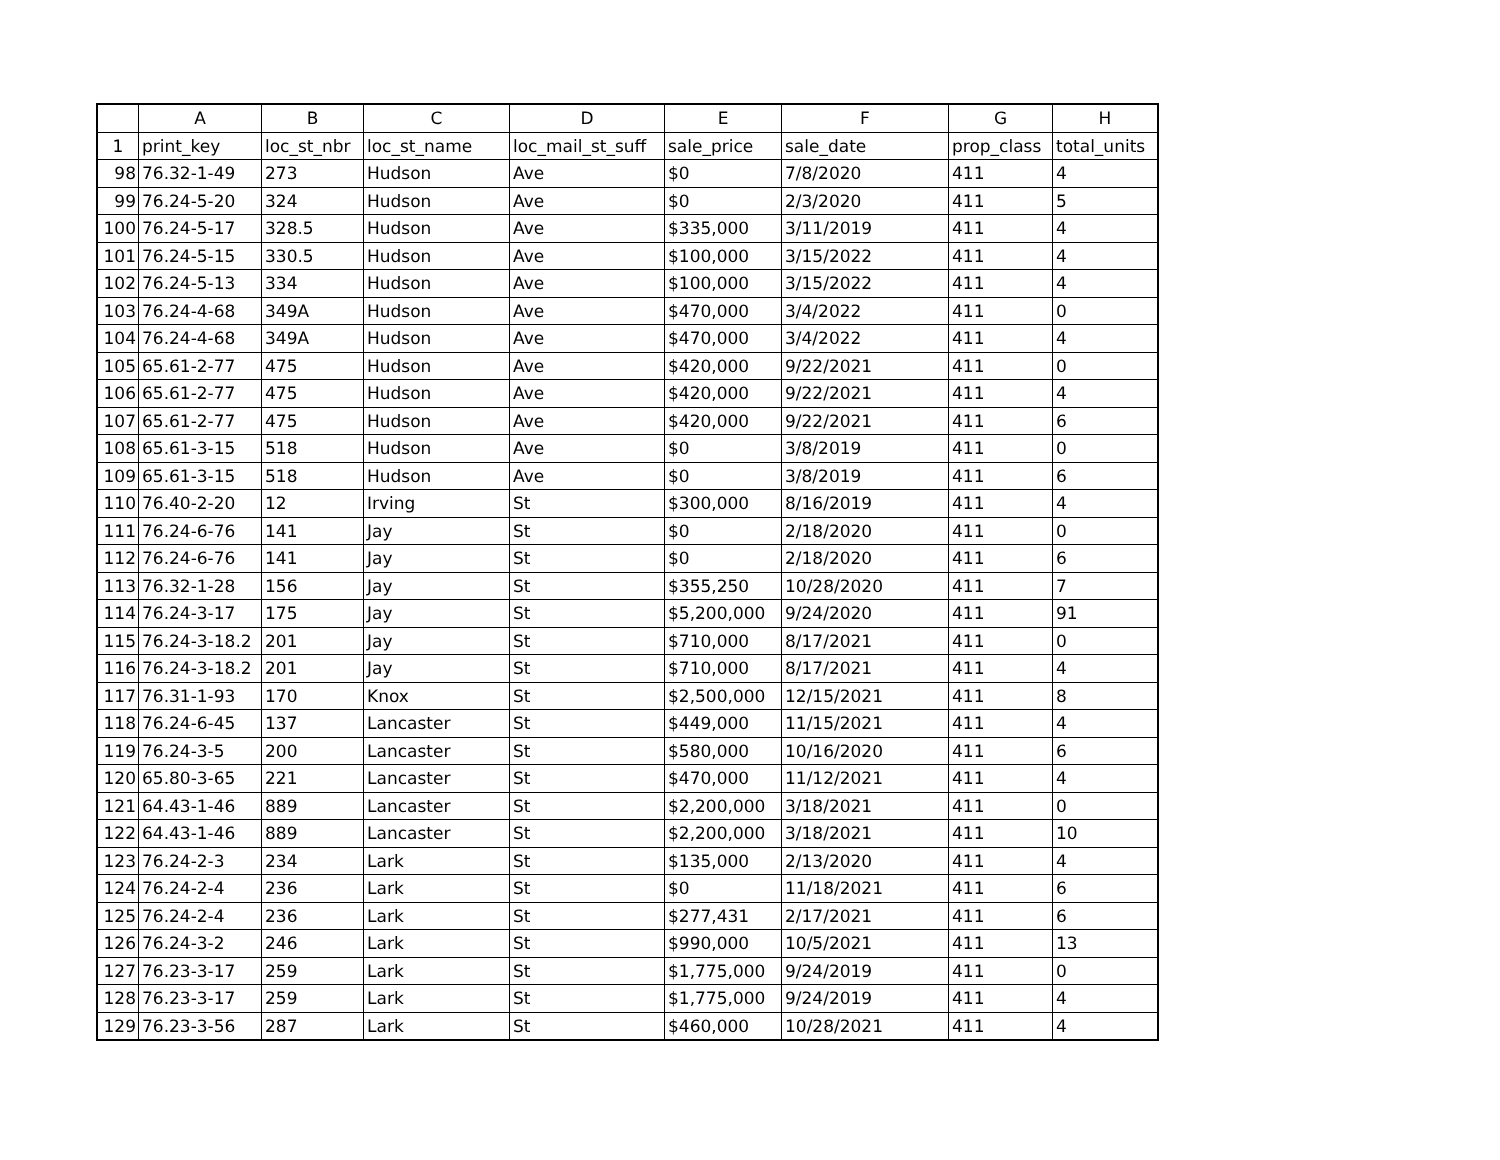| | A | B | C | D | E | F | G | H |
| --- | --- | --- | --- | --- | --- | --- | --- | --- |
| 1 | print_key | loc_st_nbr | loc_st_name | loc_mail_st_suff | sale_price | sale_date | prop_class | total_units |
| 98 | 76.32-1-49 | 273 | Hudson | Ave | $0 | 7/8/2020 | 411 | 4 |
| 99 | 76.24-5-20 | 324 | Hudson | Ave | $0 | 2/3/2020 | 411 | 5 |
| 100 | 76.24-5-17 | 328.5 | Hudson | Ave | $335,000 | 3/11/2019 | 411 | 4 |
| 101 | 76.24-5-15 | 330.5 | Hudson | Ave | $100,000 | 3/15/2022 | 411 | 4 |
| 102 | 76.24-5-13 | 334 | Hudson | Ave | $100,000 | 3/15/2022 | 411 | 4 |
| 103 | 76.24-4-68 | 349A | Hudson | Ave | $470,000 | 3/4/2022 | 411 | 0 |
| 104 | 76.24-4-68 | 349A | Hudson | Ave | $470,000 | 3/4/2022 | 411 | 4 |
| 105 | 65.61-2-77 | 475 | Hudson | Ave | $420,000 | 9/22/2021 | 411 | 0 |
| 106 | 65.61-2-77 | 475 | Hudson | Ave | $420,000 | 9/22/2021 | 411 | 4 |
| 107 | 65.61-2-77 | 475 | Hudson | Ave | $420,000 | 9/22/2021 | 411 | 6 |
| 108 | 65.61-3-15 | 518 | Hudson | Ave | $0 | 3/8/2019 | 411 | 0 |
| 109 | 65.61-3-15 | 518 | Hudson | Ave | $0 | 3/8/2019 | 411 | 6 |
| 110 | 76.40-2-20 | 12 | Irving | St | $300,000 | 8/16/2019 | 411 | 4 |
| 111 | 76.24-6-76 | 141 | Jay | St | $0 | 2/18/2020 | 411 | 0 |
| 112 | 76.24-6-76 | 141 | Jay | St | $0 | 2/18/2020 | 411 | 6 |
| 113 | 76.32-1-28 | 156 | Jay | St | $355,250 | 10/28/2020 | 411 | 7 |
| 114 | 76.24-3-17 | 175 | Jay | St | $5,200,000 | 9/24/2020 | 411 | 91 |
| 115 | 76.24-3-18.2 | 201 | Jay | St | $710,000 | 8/17/2021 | 411 | 0 |
| 116 | 76.24-3-18.2 | 201 | Jay | St | $710,000 | 8/17/2021 | 411 | 4 |
| 117 | 76.31-1-93 | 170 | Knox | St | $2,500,000 | 12/15/2021 | 411 | 8 |
| 118 | 76.24-6-45 | 137 | Lancaster | St | $449,000 | 11/15/2021 | 411 | 4 |
| 119 | 76.24-3-5 | 200 | Lancaster | St | $580,000 | 10/16/2020 | 411 | 6 |
| 120 | 65.80-3-65 | 221 | Lancaster | St | $470,000 | 11/12/2021 | 411 | 4 |
| 121 | 64.43-1-46 | 889 | Lancaster | St | $2,200,000 | 3/18/2021 | 411 | 0 |
| 122 | 64.43-1-46 | 889 | Lancaster | St | $2,200,000 | 3/18/2021 | 411 | 10 |
| 123 | 76.24-2-3 | 234 | Lark | St | $135,000 | 2/13/2020 | 411 | 4 |
| 124 | 76.24-2-4 | 236 | Lark | St | $0 | 11/18/2021 | 411 | 6 |
| 125 | 76.24-2-4 | 236 | Lark | St | $277,431 | 2/17/2021 | 411 | 6 |
| 126 | 76.24-3-2 | 246 | Lark | St | $990,000 | 10/5/2021 | 411 | 13 |
| 127 | 76.23-3-17 | 259 | Lark | St | $1,775,000 | 9/24/2019 | 411 | 0 |
| 128 | 76.23-3-17 | 259 | Lark | St | $1,775,000 | 9/24/2019 | 411 | 4 |
| 129 | 76.23-3-56 | 287 | Lark | St | $460,000 | 10/28/2021 | 411 | 4 |